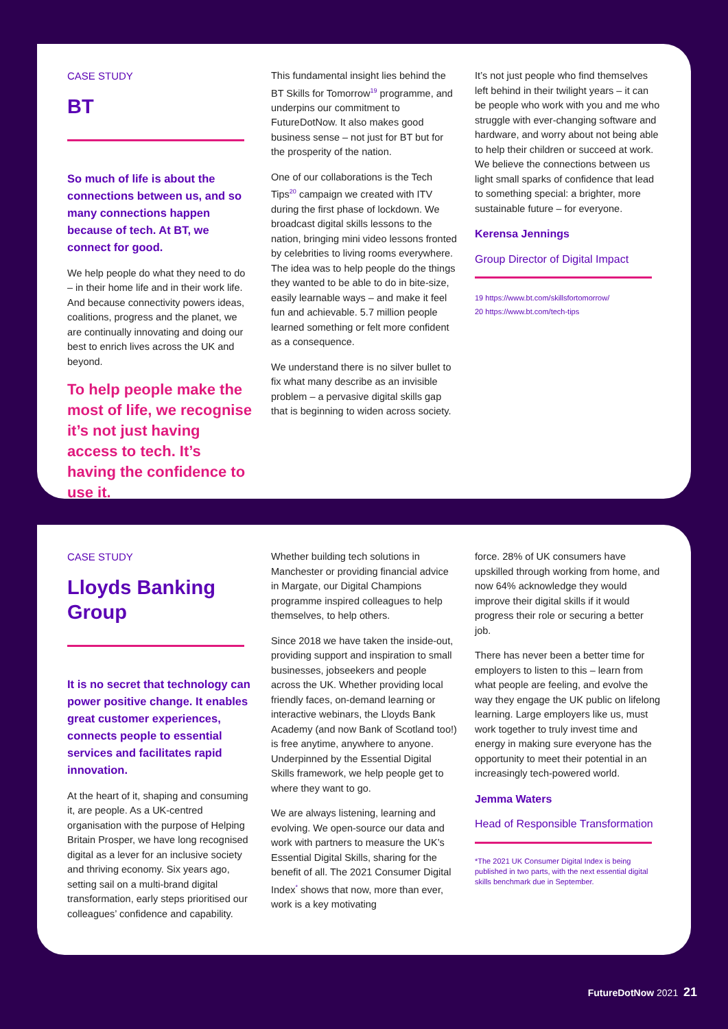CASE STUDY
BT
So much of life is about the connections between us, and so many connections happen because of tech. At BT, we connect for good.
We help people do what they need to do – in their home life and in their work life. And because connectivity powers ideas, coalitions, progress and the planet, we are continually innovating and doing our best to enrich lives across the UK and beyond.
To help people make the most of life, we recognise it’s not just having access to tech. It’s having the confidence to use it.
This fundamental insight lies behind the BT Skills for Tomorrow<sup>19</sup> programme, and underpins our commitment to FutureDotNow. It also makes good business sense – not just for BT but for the prosperity of the nation.
One of our collaborations is the Tech Tips<sup>20</sup> campaign we created with ITV during the first phase of lockdown. We broadcast digital skills lessons to the nation, bringing mini video lessons fronted by celebrities to living rooms everywhere. The idea was to help people do the things they wanted to be able to do in bite-size, easily learnable ways – and make it feel fun and achievable. 5.7 million people learned something or felt more confident as a consequence.
We understand there is no silver bullet to fix what many describe as an invisible problem – a pervasive digital skills gap that is beginning to widen across society.
It’s not just people who find themselves left behind in their twilight years – it can be people who work with you and me who struggle with ever-changing software and hardware, and worry about not being able to help their children or succeed at work. We believe the connections between us light small sparks of confidence that lead to something special: a brighter, more sustainable future – for everyone.
Kerensa Jennings
Group Director of Digital Impact
19 https://www.bt.com/skillsfortomorrow/
20 https://www.bt.com/tech-tips
CASE STUDY
Lloyds Banking Group
It is no secret that technology can power positive change. It enables great customer experiences, connects people to essential services and facilitates rapid innovation.
At the heart of it, shaping and consuming it, are people. As a UK-centred organisation with the purpose of Helping Britain Prosper, we have long recognised digital as a lever for an inclusive society and thriving economy. Six years ago, setting sail on a multi-brand digital transformation, early steps prioritised our colleagues’ confidence and capability.
Whether building tech solutions in Manchester or providing financial advice in Margate, our Digital Champions programme inspired colleagues to help themselves, to help others.
Since 2018 we have taken the inside-out, providing support and inspiration to small businesses, jobseekers and people across the UK. Whether providing local friendly faces, on-demand learning or interactive webinars, the Lloyds Bank Academy (and now Bank of Scotland too!) is free anytime, anywhere to anyone. Underpinned by the Essential Digital Skills framework, we help people get to where they want to go.
We are always listening, learning and evolving. We open-source our data and work with partners to measure the UK’s Essential Digital Skills, sharing for the benefit of all. The 2021 Consumer Digital Index<sup>*</sup> shows that now, more than ever, work is a key motivating
force. 28% of UK consumers have upskilled through working from home, and now 64% acknowledge they would improve their digital skills if it would progress their role or securing a better job.
There has never been a better time for employers to listen to this – learn from what people are feeling, and evolve the way they engage the UK public on lifelong learning. Large employers like us, must work together to truly invest time and energy in making sure everyone has the opportunity to meet their potential in an increasingly tech-powered world.
Jemma Waters
Head of Responsible Transformation
*The 2021 UK Consumer Digital Index is being published in two parts, with the next essential digital skills benchmark due in September.
FutureDotNow 2021 21